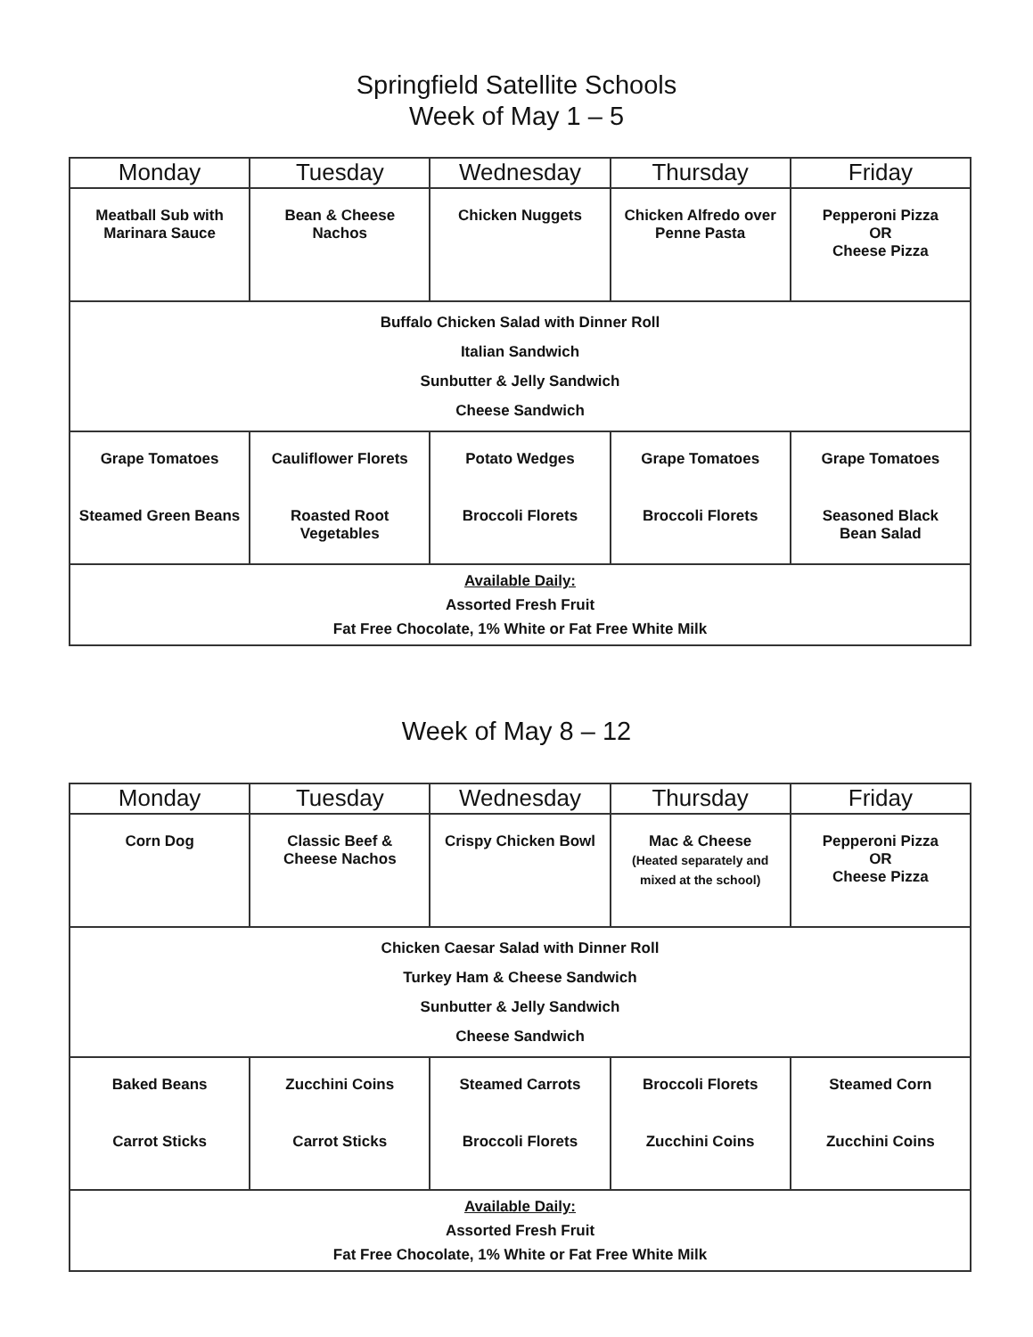Springfield Satellite Schools
Week of May 1 – 5
| Monday | Tuesday | Wednesday | Thursday | Friday |
| --- | --- | --- | --- | --- |
| Meatball Sub with Marinara Sauce | Bean & Cheese Nachos | Chicken Nuggets | Chicken Alfredo over Penne Pasta | Pepperoni Pizza OR Cheese Pizza |
| Buffalo Chicken Salad with Dinner Roll Italian Sandwich Sunbutter & Jelly Sandwich Cheese Sandwich | | | | |
| Grape Tomatoes Steamed Green Beans | Cauliflower Florets Roasted Root Vegetables | Potato Wedges Broccoli Florets | Grape Tomatoes Broccoli Florets | Grape Tomatoes Seasoned Black Bean Salad |
| Available Daily: Assorted Fresh Fruit Fat Free Chocolate, 1% White or Fat Free White Milk | | | | |
Week of May 8 – 12
| Monday | Tuesday | Wednesday | Thursday | Friday |
| --- | --- | --- | --- | --- |
| Corn Dog | Classic Beef & Cheese Nachos | Crispy Chicken Bowl | Mac & Cheese (Heated separately and mixed at the school) | Pepperoni Pizza OR Cheese Pizza |
| Chicken Caesar Salad with Dinner Roll Turkey Ham & Cheese Sandwich Sunbutter & Jelly Sandwich Cheese Sandwich | | | | |
| Baked Beans Carrot Sticks | Zucchini Coins Carrot Sticks | Steamed Carrots Broccoli Florets | Broccoli Florets Zucchini Coins | Steamed Corn Zucchini Coins |
| Available Daily: Assorted Fresh Fruit Fat Free Chocolate, 1% White or Fat Free White Milk | | | | |